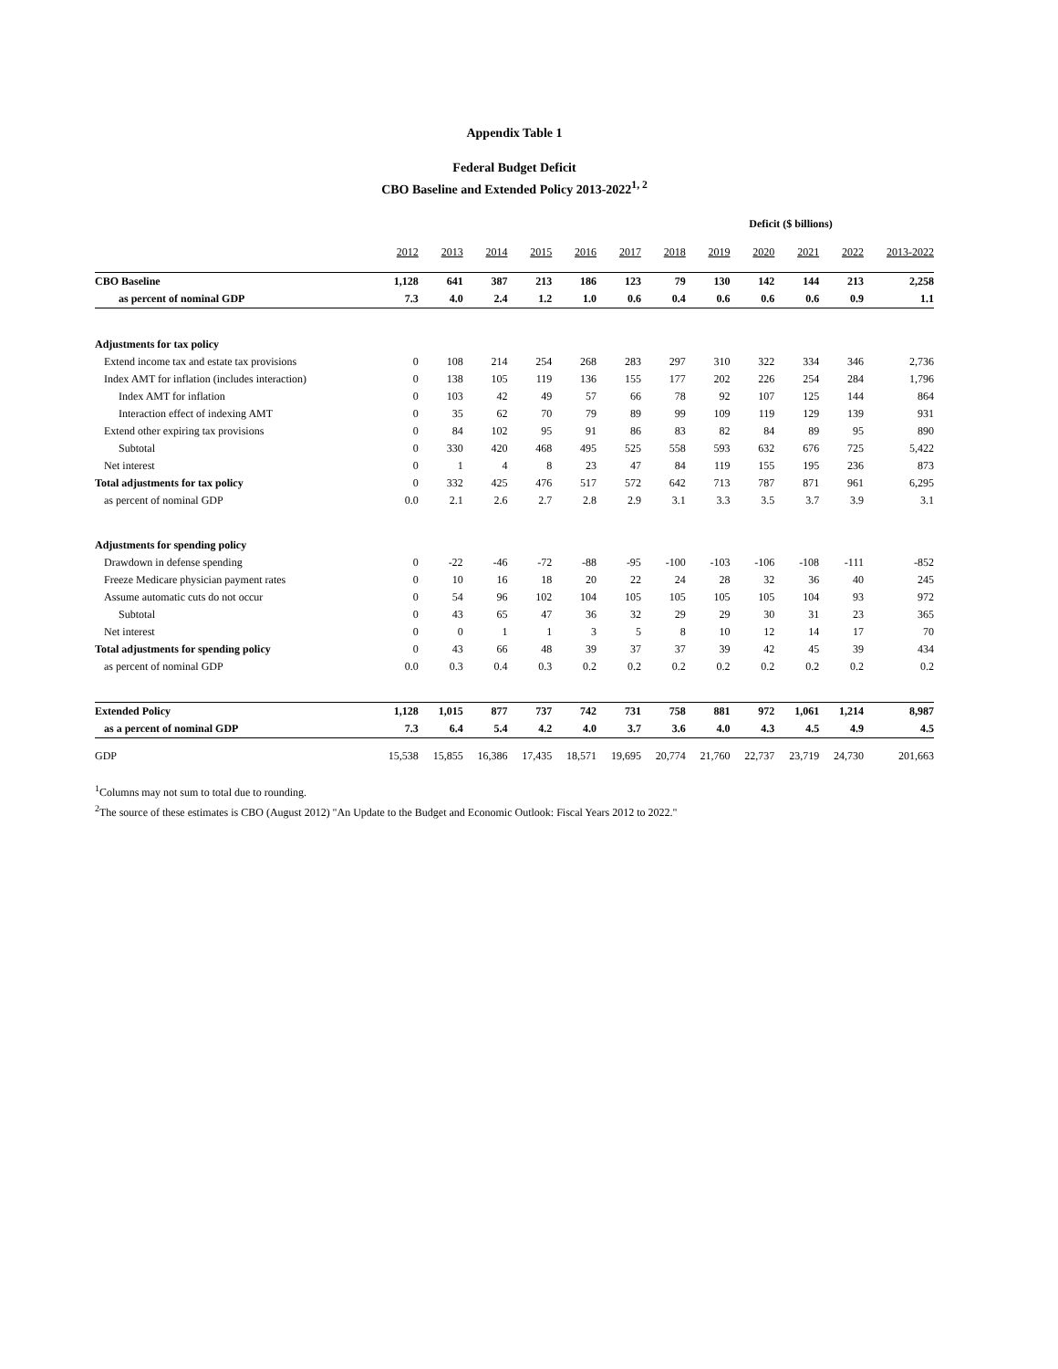Appendix Table 1
Federal Budget Deficit
CBO Baseline and Extended Policy 2013-2022<sup>1, 2</sup>
| | Deficit ($ billions) | | | | | | | | | | | |
| --- | --- | --- | --- | --- | --- | --- | --- | --- | --- | --- | --- | --- |
| | 2012 | 2013 | 2014 | 2015 | 2016 | 2017 | 2018 | 2019 | 2020 | 2021 | 2022 | 2013-2022 |
| CBO Baseline | 1,128 | 641 | 387 | 213 | 186 | 123 | 79 | 130 | 142 | 144 | 213 | 2,258 |
| as percent of nominal GDP | 7.3 | 4.0 | 2.4 | 1.2 | 1.0 | 0.6 | 0.4 | 0.6 | 0.6 | 0.6 | 0.9 | 1.1 |
| Adjustments for tax policy | | | | | | | | | | | | |
| Extend income tax and estate tax provisions | 0 | 108 | 214 | 254 | 268 | 283 | 297 | 310 | 322 | 334 | 346 | 2,736 |
| Index AMT for inflation (includes interaction) | 0 | 138 | 105 | 119 | 136 | 155 | 177 | 202 | 226 | 254 | 284 | 1,796 |
| Index AMT for inflation | 0 | 103 | 42 | 49 | 57 | 66 | 78 | 92 | 107 | 125 | 144 | 864 |
| Interaction effect of indexing AMT | 0 | 35 | 62 | 70 | 79 | 89 | 99 | 109 | 119 | 129 | 139 | 931 |
| Extend other expiring tax provisions | 0 | 84 | 102 | 95 | 91 | 86 | 83 | 82 | 84 | 89 | 95 | 890 |
| Subtotal | 0 | 330 | 420 | 468 | 495 | 525 | 558 | 593 | 632 | 676 | 725 | 5,422 |
| Net interest | 0 | 1 | 4 | 8 | 23 | 47 | 84 | 119 | 155 | 195 | 236 | 873 |
| Total adjustments for tax policy | 0 | 332 | 425 | 476 | 517 | 572 | 642 | 713 | 787 | 871 | 961 | 6,295 |
| as percent of nominal GDP | 0.0 | 2.1 | 2.6 | 2.7 | 2.8 | 2.9 | 3.1 | 3.3 | 3.5 | 3.7 | 3.9 | 3.1 |
| Adjustments for spending policy | | | | | | | | | | | | |
| Drawdown in defense spending | 0 | -22 | -46 | -72 | -88 | -95 | -100 | -103 | -106 | -108 | -111 | -852 |
| Freeze Medicare physician payment rates | 0 | 10 | 16 | 18 | 20 | 22 | 24 | 28 | 32 | 36 | 40 | 245 |
| Assume automatic cuts do not occur | 0 | 54 | 96 | 102 | 104 | 105 | 105 | 105 | 105 | 104 | 93 | 972 |
| Subtotal | 0 | 43 | 65 | 47 | 36 | 32 | 29 | 29 | 30 | 31 | 23 | 365 |
| Net interest | 0 | 0 | 1 | 1 | 3 | 5 | 8 | 10 | 12 | 14 | 17 | 70 |
| Total adjustments for spending policy | 0 | 43 | 66 | 48 | 39 | 37 | 37 | 39 | 42 | 45 | 39 | 434 |
| as percent of nominal GDP | 0.0 | 0.3 | 0.4 | 0.3 | 0.2 | 0.2 | 0.2 | 0.2 | 0.2 | 0.2 | 0.2 | 0.2 |
| Extended Policy | 1,128 | 1,015 | 877 | 737 | 742 | 731 | 758 | 881 | 972 | 1,061 | 1,214 | 8,987 |
| as a percent of nominal GDP | 7.3 | 6.4 | 5.4 | 4.2 | 4.0 | 3.7 | 3.6 | 4.0 | 4.3 | 4.5 | 4.9 | 4.5 |
| GDP | 15,538 | 15,855 | 16,386 | 17,435 | 18,571 | 19,695 | 20,774 | 21,760 | 22,737 | 23,719 | 24,730 | 201,663 |
<sup>1</sup> Columns may not sum to total due to rounding.
<sup>2</sup> The source of these estimates is CBO (August 2012) "An Update to the Budget and Economic Outlook: Fiscal Years 2012 to 2022."